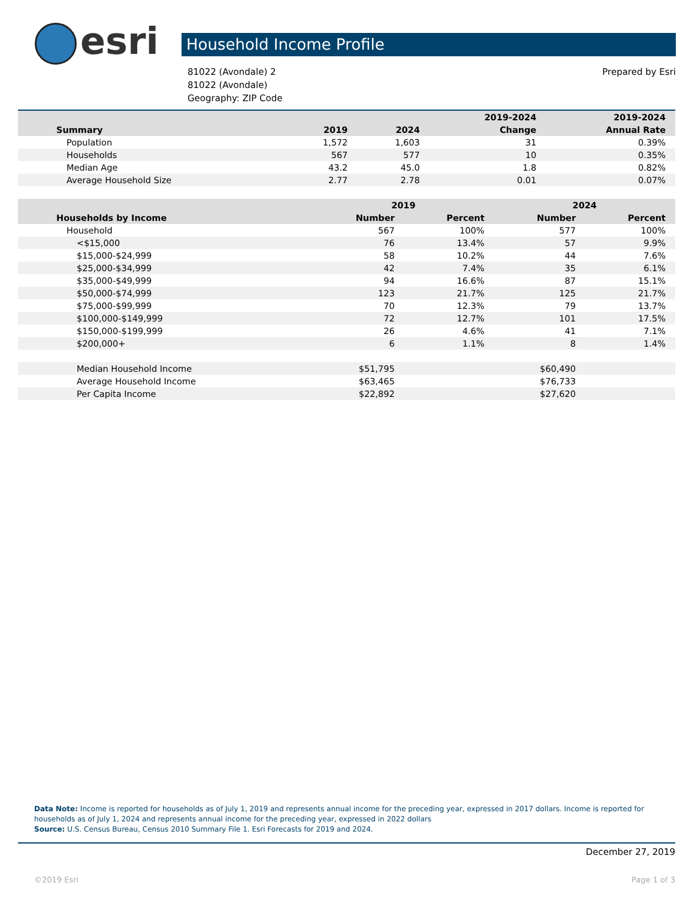esri
Household Income Profile
81022 (Avondale) 2
81022 (Avondale)
Geography: ZIP Code
Prepared by Esri
| | | | 2019-2024 | 2019-2024 |
| --- | --- | --- | --- | --- |
| Summary | 2019 | 2024 | Change | Annual Rate |
| Population | 1,572 | 1,603 | 31 | 0.39% |
| Households | 567 | 577 | 10 | 0.35% |
| Median Age | 43.2 | 45.0 | 1.8 | 0.82% |
| Average Household Size | 2.77 | 2.78 | 0.01 | 0.07% |
| | 2019 | | 2024 | |
| --- | --- | --- | --- | --- |
| Households by Income | Number | Percent | Number | Percent |
| Household | 567 | 100% | 577 | 100% |
| <$15,000 | 76 | 13.4% | 57 | 9.9% |
| $15,000-$24,999 | 58 | 10.2% | 44 | 7.6% |
| $25,000-$34,999 | 42 | 7.4% | 35 | 6.1% |
| $35,000-$49,999 | 94 | 16.6% | 87 | 15.1% |
| $50,000-$74,999 | 123 | 21.7% | 125 | 21.7% |
| $75,000-$99,999 | 70 | 12.3% | 79 | 13.7% |
| $100,000-$149,999 | 72 | 12.7% | 101 | 17.5% |
| $150,000-$199,999 | 26 | 4.6% | 41 | 7.1% |
| $200,000+ | 6 | 1.1% | 8 | 1.4% |
| Median Household Income | $51,795 | | $60,490 | |
| Average Household Income | $63,465 | | $76,733 | |
| Per Capita Income | $22,892 | | $27,620 | |
Data Note: Income is reported for households as of July 1, 2019 and represents annual income for the preceding year, expressed in 2017 dollars. Income is reported for households as of July 1, 2024 and represents annual income for the preceding year, expressed in 2022 dollars
Source: U.S. Census Bureau, Census 2010 Summary File 1. Esri Forecasts for 2019 and 2024.
December 27, 2019
©2019 Esri Page 1 of 3